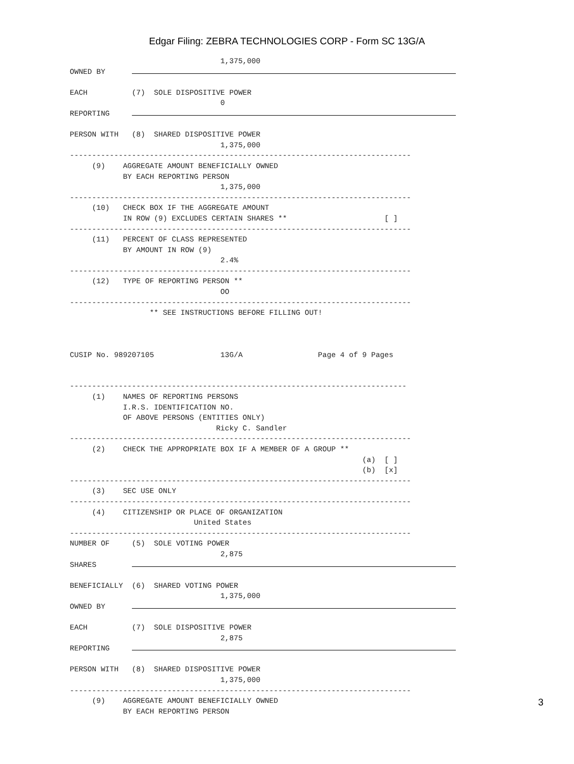Edgar Filing: ZEBRA TECHNOLOGIES CORP - Form SC 13G/A
                                  1,375,000
OWNED BY      

EACH          (7)  SOLE DISPOSITIVE POWER
                                  0
REPORTING     

PERSON WITH   (8)  SHARED DISPOSITIVE POWER
                                  1,375,000
-----------------------------------------------------------------------------
     (9)    AGGREGATE AMOUNT BENEFICIALLY OWNED
            BY EACH REPORTING PERSON
                                  1,375,000
-----------------------------------------------------------------------------
     (10)   CHECK BOX IF THE AGGREGATE AMOUNT
            IN ROW (9) EXCLUDES CERTAIN SHARES **                      [ ]
-----------------------------------------------------------------------------
     (11)   PERCENT OF CLASS REPRESENTED
            BY AMOUNT IN ROW (9)
                                  2.4%
-----------------------------------------------------------------------------
     (12)   TYPE OF REPORTING PERSON **
                                  OO
-----------------------------------------------------------------------------
                  ** SEE INSTRUCTIONS BEFORE FILLING OUT!



CUSIP No. 989207105               13G/A                 Page 4 of 9 Pages


----------------------------------------------------------------------------
     (1)    NAMES OF REPORTING PERSONS
            I.R.S. IDENTIFICATION NO.
            OF ABOVE PERSONS (ENTITIES ONLY)
                                 Ricky C. Sandler
-----------------------------------------------------------------------------
     (2)    CHECK THE APPROPRIATE BOX IF A MEMBER OF A GROUP **
                                                                  (a)  [ ]
                                                                  (b)  [x]
-----------------------------------------------------------------------------
     (3)    SEC USE ONLY
-----------------------------------------------------------------------------
     (4)    CITIZENSHIP OR PLACE OF ORGANIZATION
                            United States
-----------------------------------------------------------------------------
NUMBER OF     (5)  SOLE VOTING POWER
                                  2,875
SHARES        

BENEFICIALLY  (6)  SHARED VOTING POWER
                                  1,375,000
OWNED BY      

EACH          (7)  SOLE DISPOSITIVE POWER
                                  2,875
REPORTING     

PERSON WITH   (8)  SHARED DISPOSITIVE POWER
                                  1,375,000
-----------------------------------------------------------------------------
     (9)    AGGREGATE AMOUNT BENEFICIALLY OWNED
            BY EACH REPORTING PERSON
3